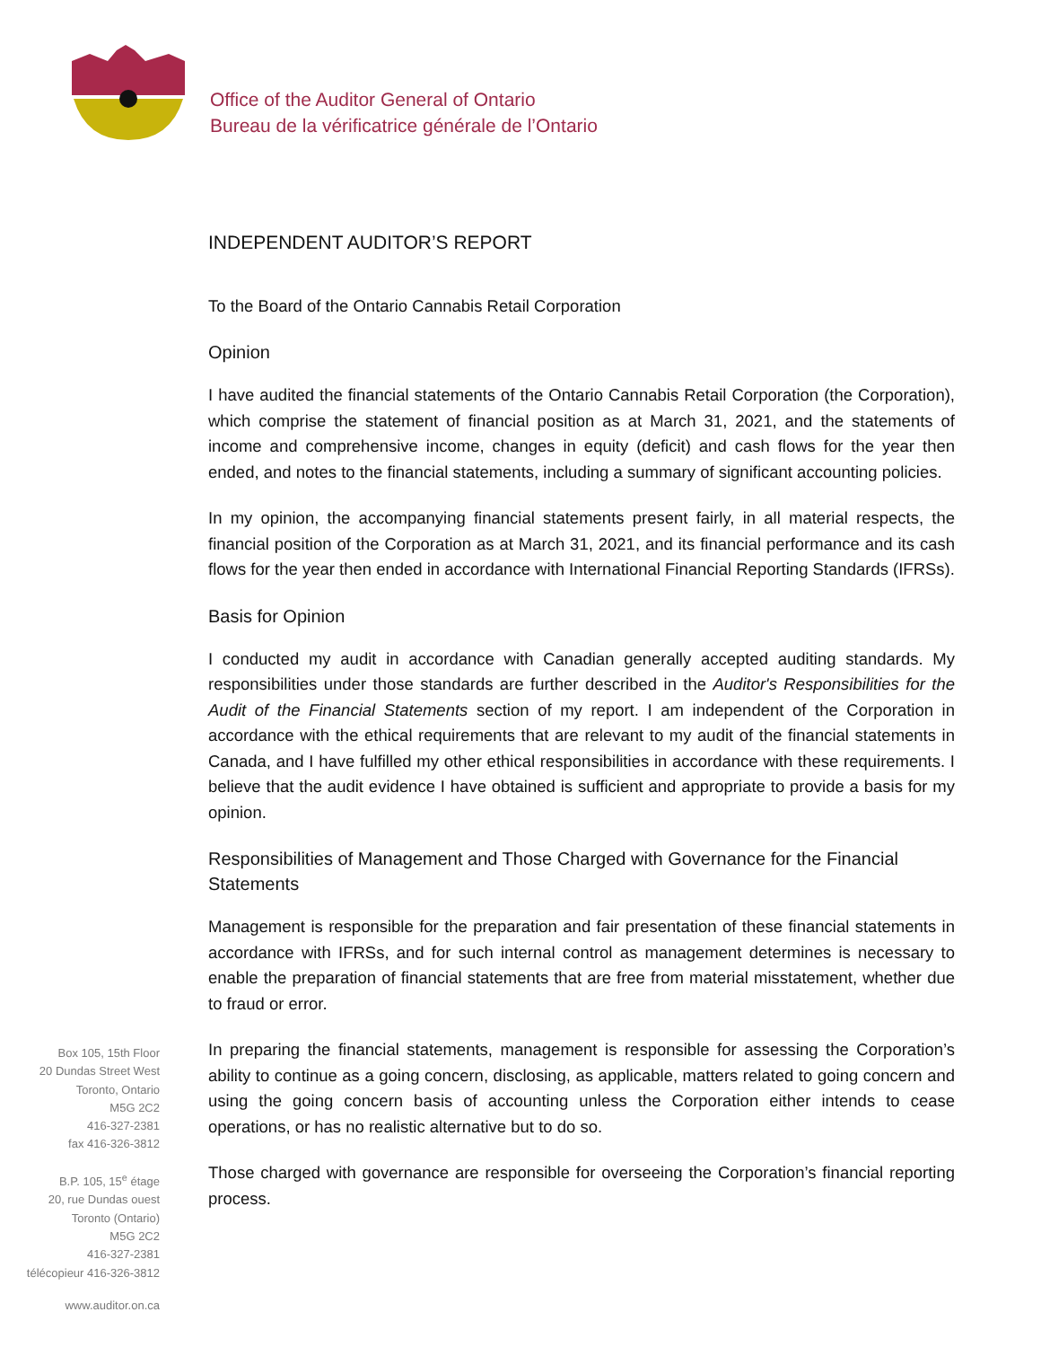Office of the Auditor General of Ontario
Bureau de la vérificatrice générale de l’Ontario
INDEPENDENT AUDITOR’S REPORT
To the Board of the Ontario Cannabis Retail Corporation
Opinion
I have audited the financial statements of the Ontario Cannabis Retail Corporation (the Corporation), which comprise the statement of financial position as at March 31, 2021, and the statements of income and comprehensive income, changes in equity (deficit) and cash flows for the year then ended, and notes to the financial statements, including a summary of significant accounting policies.
In my opinion, the accompanying financial statements present fairly, in all material respects, the financial position of the Corporation as at March 31, 2021, and its financial performance and its cash flows for the year then ended in accordance with International Financial Reporting Standards (IFRSs).
Basis for Opinion
I conducted my audit in accordance with Canadian generally accepted auditing standards. My responsibilities under those standards are further described in the Auditor's Responsibilities for the Audit of the Financial Statements section of my report. I am independent of the Corporation in accordance with the ethical requirements that are relevant to my audit of the financial statements in Canada, and I have fulfilled my other ethical responsibilities in accordance with these requirements. I believe that the audit evidence I have obtained is sufficient and appropriate to provide a basis for my opinion.
Responsibilities of Management and Those Charged with Governance for the Financial Statements
Management is responsible for the preparation and fair presentation of these financial statements in accordance with IFRSs, and for such internal control as management determines is necessary to enable the preparation of financial statements that are free from material misstatement, whether due to fraud or error.
In preparing the financial statements, management is responsible for assessing the Corporation’s ability to continue as a going concern, disclosing, as applicable, matters related to going concern and using the going concern basis of accounting unless the Corporation either intends to cease operations, or has no realistic alternative but to do so.
Those charged with governance are responsible for overseeing the Corporation’s financial reporting process.
Box 105, 15th Floor
20 Dundas Street West
Toronto, Ontario
M5G 2C2
416-327-2381
fax 416-326-3812
B.P. 105, 15<sup>e</sup> étage
20, rue Dundas ouest
Toronto (Ontario)
M5G 2C2
416-327-2381
télécopieur 416-326-3812
www.auditor.on.ca